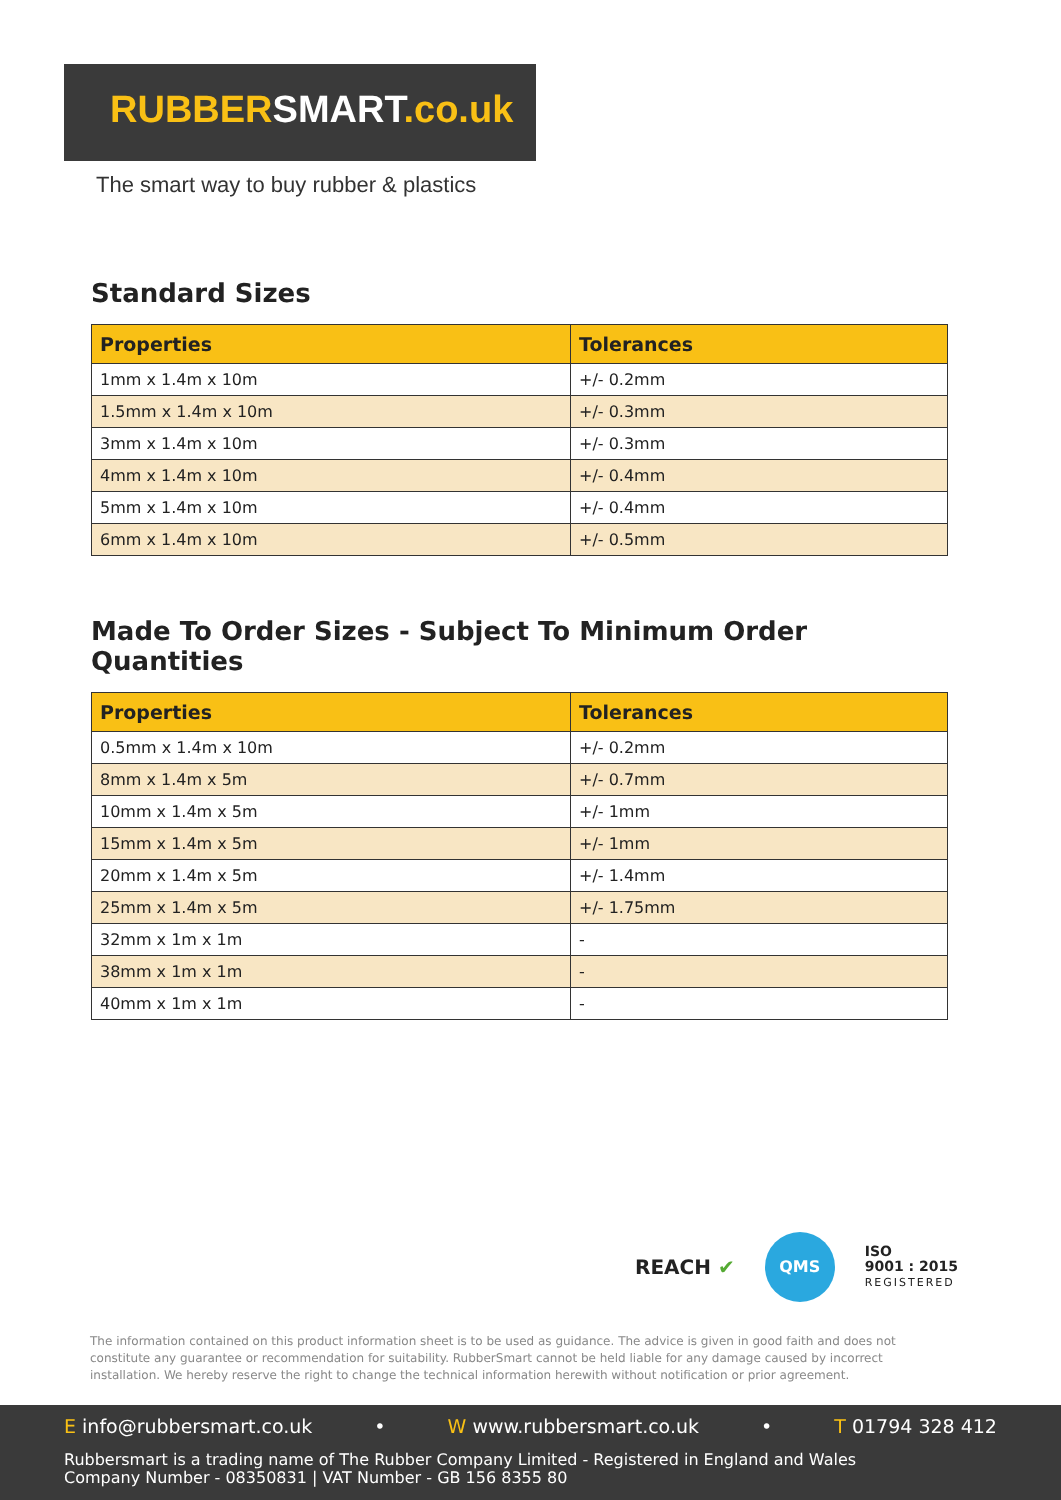RUBBERSMART.co.uk
The smart way to buy rubber & plastics
Standard Sizes
| Properties | Tolerances |
| --- | --- |
| 1mm x 1.4m x 10m | +/- 0.2mm |
| 1.5mm x 1.4m x 10m | +/- 0.3mm |
| 3mm x 1.4m x 10m | +/- 0.3mm |
| 4mm x 1.4m x 10m | +/- 0.4mm |
| 5mm x 1.4m x 10m | +/- 0.4mm |
| 6mm x 1.4m x 10m | +/- 0.5mm |
Made To Order Sizes - Subject To Minimum Order Quantities
| Properties | Tolerances |
| --- | --- |
| 0.5mm x 1.4m x 10m | +/- 0.2mm |
| 8mm x 1.4m x 5m | +/- 0.7mm |
| 10mm x 1.4m x 5m | +/- 1mm |
| 15mm x 1.4m x 5m | +/- 1mm |
| 20mm x 1.4m x 5m | +/- 1.4mm |
| 25mm x 1.4m x 5m | +/- 1.75mm |
| 32mm x 1m x 1m | - |
| 38mm x 1m x 1m | - |
| 40mm x 1m x 1m | - |
REACH ✔
QMS
ISO
9001 : 2015
REGISTERED
The information contained on this product information sheet is to be used as guidance. The advice is given in good faith and does not constitute any guarantee or recommendation for suitability. RubberSmart cannot be held liable for any damage caused by incorrect installation. We hereby reserve the right to change the technical information herewith without notification or prior agreement.
E info@rubbersmart.co.uk • W www.rubbersmart.co.uk • T 01794 328 412
Rubbersmart is a trading name of The Rubber Company Limited - Registered in England and Wales
Company Number - 08350831 | VAT Number - GB 156 8355 80